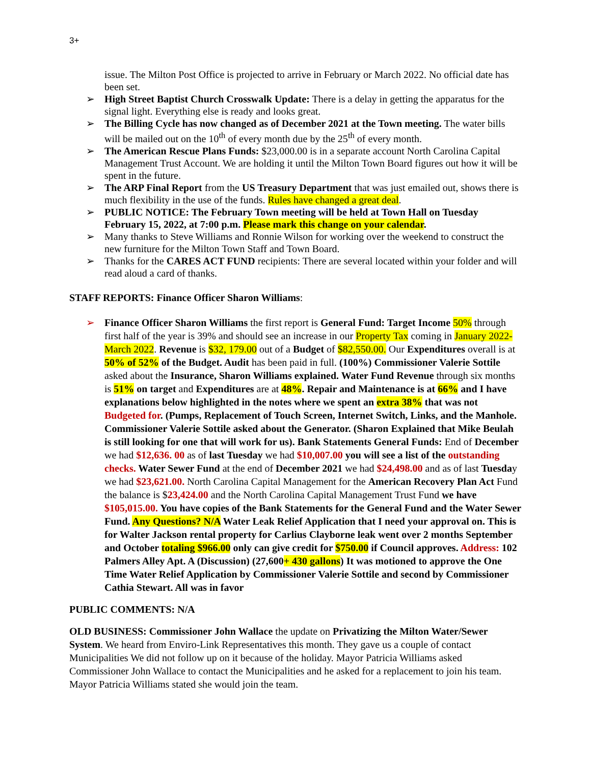3+
issue. The Milton Post Office is projected to arrive in February or March 2022. No official date has been set.
➢ High Street Baptist Church Crosswalk Update: There is a delay in getting the apparatus for the signal light. Everything else is ready and looks great.
➢ The Billing Cycle has now changed as of December 2021 at the Town meeting. The water bills will be mailed out on the 10<sup>th</sup> of every month due by the 25<sup>th</sup> of every month.
➢ The American Rescue Plans Funds: $23,000.00 is in a separate account North Carolina Capital Management Trust Account. We are holding it until the Milton Town Board figures out how it will be spent in the future.
➢ The ARP Final Report from the US Treasury Department that was just emailed out, shows there is much flexibility in the use of the funds. Rules have changed a great deal.
➢ PUBLIC NOTICE: The February Town meeting will be held at Town Hall on Tuesday February 15, 2022, at 7:00 p.m. Please mark this change on your calendar.
➢ Many thanks to Steve Williams and Ronnie Wilson for working over the weekend to construct the new furniture for the Milton Town Staff and Town Board.
➢ Thanks for the CARES ACT FUND recipients: There are several located within your folder and will read aloud a card of thanks.
STAFF REPORTS: Finance Officer Sharon Williams:
➢ Finance Officer Sharon Williams the first report is General Fund: Target Income 50% through first half of the year is 39% and should see an increase in our Property Tax coming in January 2022- March 2022. Revenue is $32, 179.00 out of a Budget of $82,550.00. Our Expenditures overall is at 50% of 52% of the Budget. Audit has been paid in full. (100%) Commissioner Valerie Sottile asked about the Insurance, Sharon Williams explained. Water Fund Revenue through six months is 51% on target and Expenditures are at 48%. Repair and Maintenance is at 66% and I have explanations below highlighted in the notes where we spent an extra 38% that was not Budgeted for. (Pumps, Replacement of Touch Screen, Internet Switch, Links, and the Manhole. Commissioner Valerie Sottile asked about the Generator. (Sharon Explained that Mike Beulah is still looking for one that will work for us). Bank Statements General Funds: End of December we had $12,636. 00 as of last Tuesday we had $10,007.00 you will see a list of the outstanding checks. Water Sewer Fund at the end of December 2021 we had $24,498.00 and as of last Tuesday we had $23,621.00. North Carolina Capital Management for the American Recovery Plan Act Fund the balance is $23,424.00 and the North Carolina Capital Management Trust Fund we have $105,015.00. You have copies of the Bank Statements for the General Fund and the Water Sewer Fund. Any Questions? N/A Water Leak Relief Application that I need your approval on. This is for Walter Jackson rental property for Carlius Clayborne leak went over 2 months September and October totaling $966.00 only can give credit for $750.00 if Council approves. Address: 102 Palmers Alley Apt. A (Discussion) (27,600+ 430 gallons) It was motioned to approve the One Time Water Relief Application by Commissioner Valerie Sottile and second by Commissioner Cathia Stewart. All was in favor
PUBLIC COMMENTS: N/A
OLD BUSINESS: Commissioner John Wallace the update on Privatizing the Milton Water/Sewer System. We heard from Enviro-Link Representatives this month. They gave us a couple of contact Municipalities We did not follow up on it because of the holiday. Mayor Patricia Williams asked Commissioner John Wallace to contact the Municipalities and he asked for a replacement to join his team. Mayor Patricia Williams stated she would join the team.